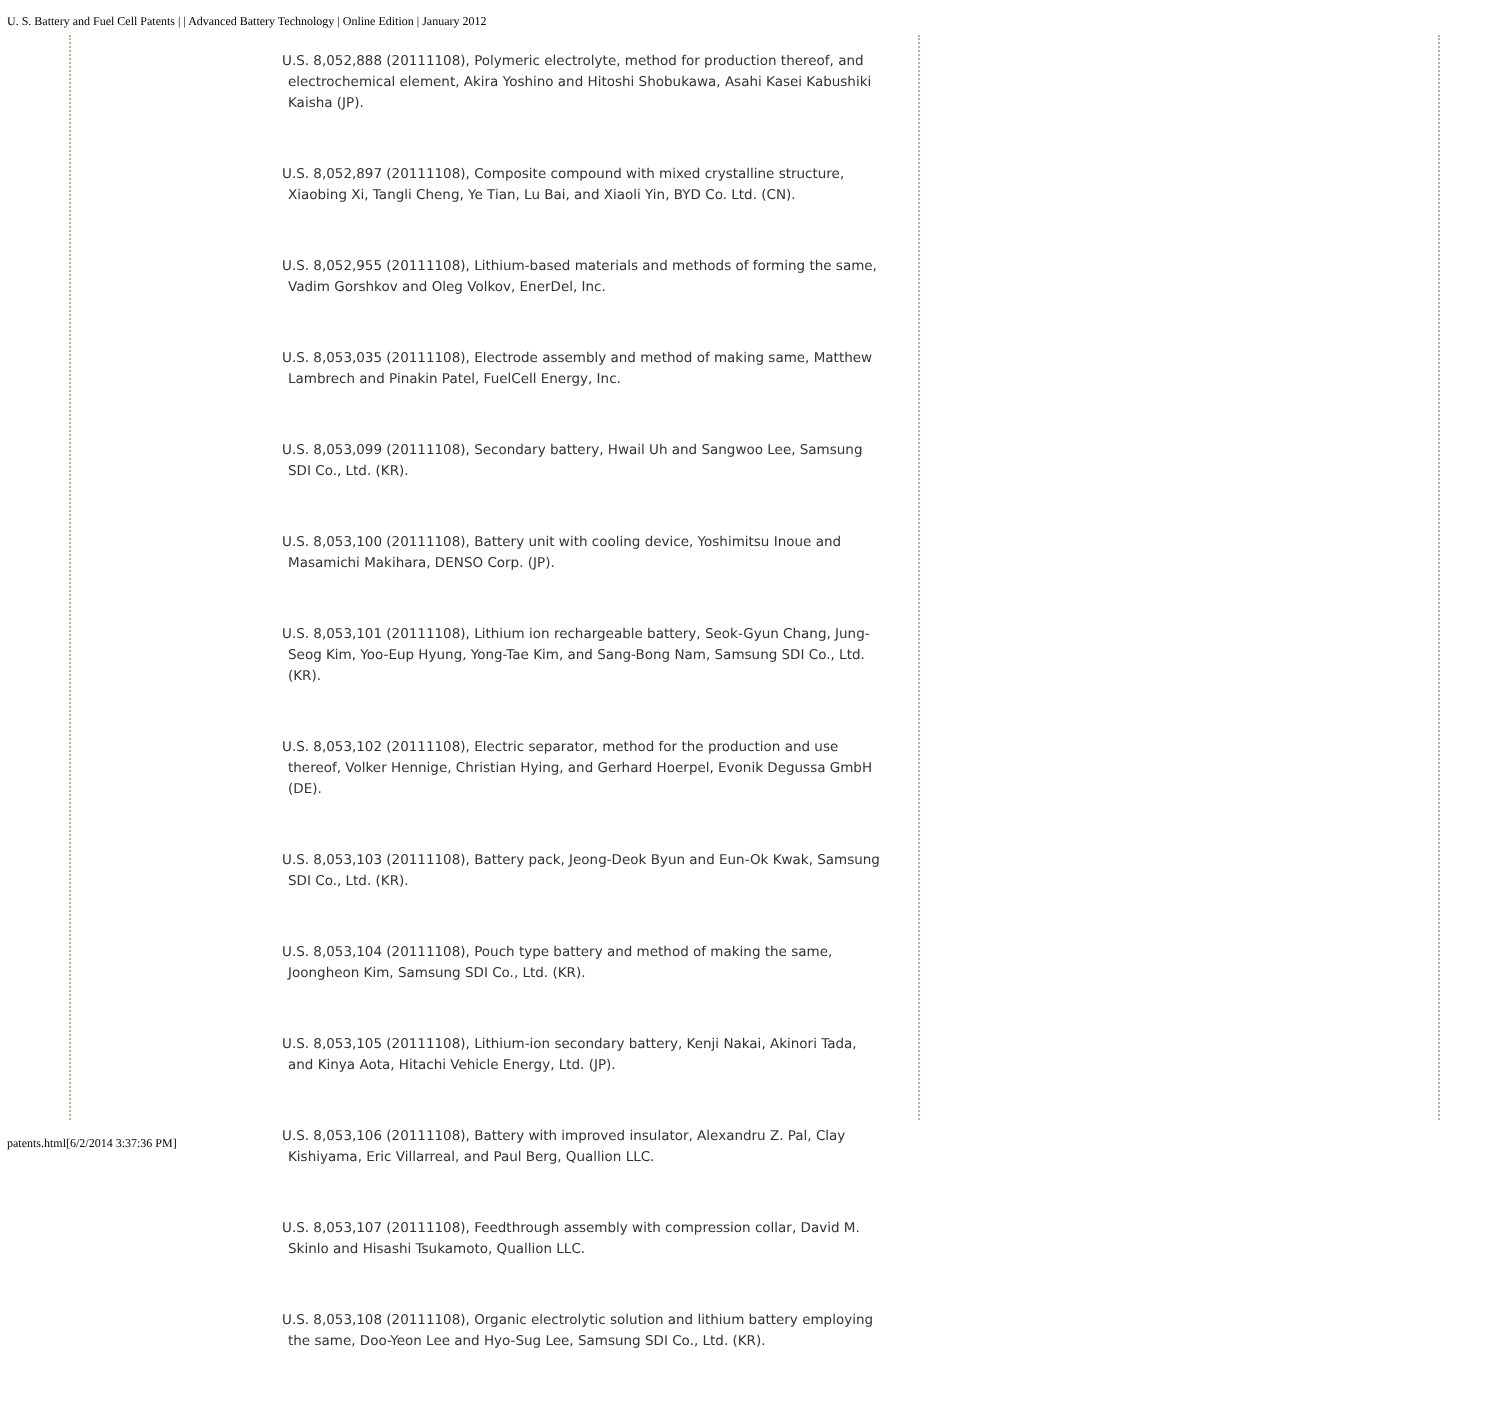U. S. Battery and Fuel Cell Patents | | Advanced Battery Technology | Online Edition | January 2012
U.S. 8,052,888 (20111108), Polymeric electrolyte, method for production thereof, and electrochemical element, Akira Yoshino and Hitoshi Shobukawa, Asahi Kasei Kabushiki Kaisha (JP).
U.S. 8,052,897 (20111108), Composite compound with mixed crystalline structure, Xiaobing Xi, Tangli Cheng, Ye Tian, Lu Bai, and Xiaoli Yin, BYD Co. Ltd. (CN).
U.S. 8,052,955 (20111108), Lithium-based materials and methods of forming the same, Vadim Gorshkov and Oleg Volkov, EnerDel, Inc.
U.S. 8,053,035 (20111108), Electrode assembly and method of making same, Matthew Lambrech and Pinakin Patel, FuelCell Energy, Inc.
U.S. 8,053,099 (20111108), Secondary battery, Hwail Uh and Sangwoo Lee, Samsung SDI Co., Ltd. (KR).
U.S. 8,053,100 (20111108), Battery unit with cooling device, Yoshimitsu Inoue and Masamichi Makihara, DENSO Corp. (JP).
U.S. 8,053,101 (20111108), Lithium ion rechargeable battery, Seok-Gyun Chang, Jung-Seog Kim, Yoo-Eup Hyung, Yong-Tae Kim, and Sang-Bong Nam, Samsung SDI Co., Ltd. (KR).
U.S. 8,053,102 (20111108), Electric separator, method for the production and use thereof, Volker Hennige, Christian Hying, and Gerhard Hoerpel, Evonik Degussa GmbH (DE).
U.S. 8,053,103 (20111108), Battery pack, Jeong-Deok Byun and Eun-Ok Kwak, Samsung SDI Co., Ltd. (KR).
U.S. 8,053,104 (20111108), Pouch type battery and method of making the same, Joongheon Kim, Samsung SDI Co., Ltd. (KR).
U.S. 8,053,105 (20111108), Lithium-ion secondary battery, Kenji Nakai, Akinori Tada, and Kinya Aota, Hitachi Vehicle Energy, Ltd. (JP).
U.S. 8,053,106 (20111108), Battery with improved insulator, Alexandru Z. Pal, Clay Kishiyama, Eric Villarreal, and Paul Berg, Quallion LLC.
U.S. 8,053,107 (20111108), Feedthrough assembly with compression collar, David M. Skinlo and Hisashi Tsukamoto, Quallion LLC.
U.S. 8,053,108 (20111108), Organic electrolytic solution and lithium battery employing the same, Doo-Yeon Lee and Hyo-Sug Lee, Samsung SDI Co., Ltd. (KR).
patents.html[6/2/2014 3:37:36 PM]